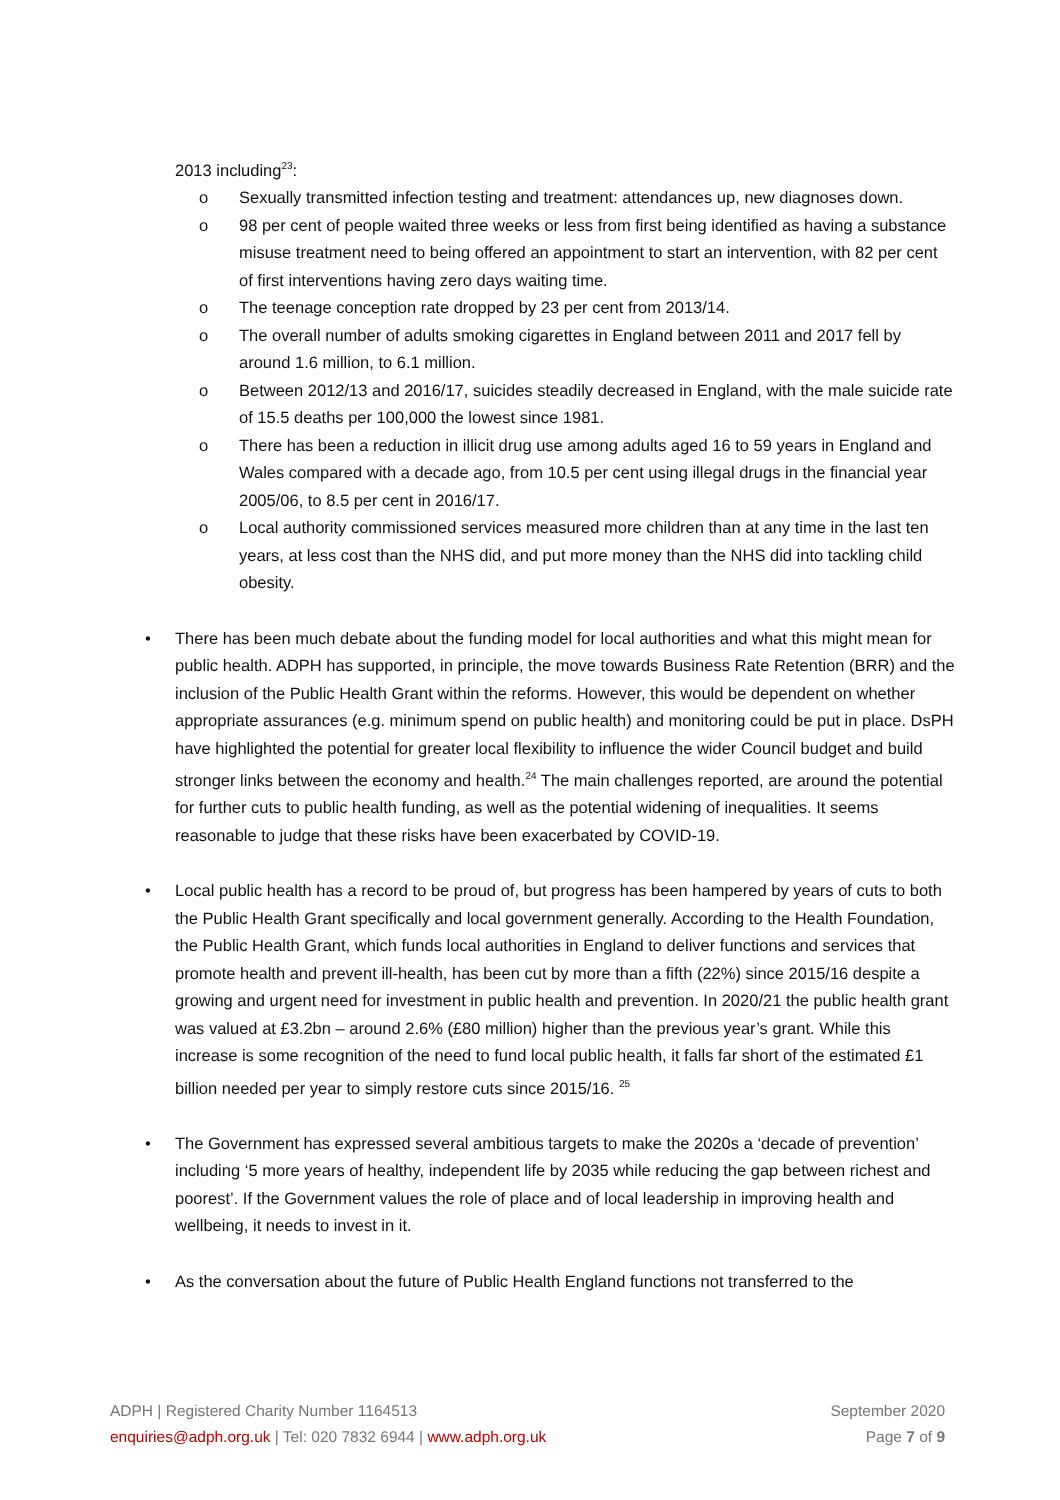2013 including<sup>23</sup>:
o Sexually transmitted infection testing and treatment: attendances up, new diagnoses down.
o 98 per cent of people waited three weeks or less from first being identified as having a substance misuse treatment need to being offered an appointment to start an intervention, with 82 per cent of first interventions having zero days waiting time.
o The teenage conception rate dropped by 23 per cent from 2013/14.
o The overall number of adults smoking cigarettes in England between 2011 and 2017 fell by around 1.6 million, to 6.1 million.
o Between 2012/13 and 2016/17, suicides steadily decreased in England, with the male suicide rate of 15.5 deaths per 100,000 the lowest since 1981.
o There has been a reduction in illicit drug use among adults aged 16 to 59 years in England and Wales compared with a decade ago, from 10.5 per cent using illegal drugs in the financial year 2005/06, to 8.5 per cent in 2016/17.
o Local authority commissioned services measured more children than at any time in the last ten years, at less cost than the NHS did, and put more money than the NHS did into tackling child obesity.
• There has been much debate about the funding model for local authorities and what this might mean for public health. ADPH has supported, in principle, the move towards Business Rate Retention (BRR) and the inclusion of the Public Health Grant within the reforms. However, this would be dependent on whether appropriate assurances (e.g. minimum spend on public health) and monitoring could be put in place. DsPH have highlighted the potential for greater local flexibility to influence the wider Council budget and build stronger links between the economy and health.<sup>24</sup> The main challenges reported, are around the potential for further cuts to public health funding, as well as the potential widening of inequalities. It seems reasonable to judge that these risks have been exacerbated by COVID-19.
• Local public health has a record to be proud of, but progress has been hampered by years of cuts to both the Public Health Grant specifically and local government generally. According to the Health Foundation, the Public Health Grant, which funds local authorities in England to deliver functions and services that promote health and prevent ill-health, has been cut by more than a fifth (22%) since 2015/16 despite a growing and urgent need for investment in public health and prevention. In 2020/21 the public health grant was valued at £3.2bn – around 2.6% (£80 million) higher than the previous year’s grant. While this increase is some recognition of the need to fund local public health, it falls far short of the estimated £1 billion needed per year to simply restore cuts since 2015/16. <sup>25</sup>
• The Government has expressed several ambitious targets to make the 2020s a ‘decade of prevention’ including ‘5 more years of healthy, independent life by 2035 while reducing the gap between richest and poorest’. If the Government values the role of place and of local leadership in improving health and wellbeing, it needs to invest in it.
• As the conversation about the future of Public Health England functions not transferred to the
September 2020
Page 7 of 9
ADPH | Registered Charity Number 1164513
enquiries@adph.org.uk | Tel: 020 7832 6944 | www.adph.org.uk